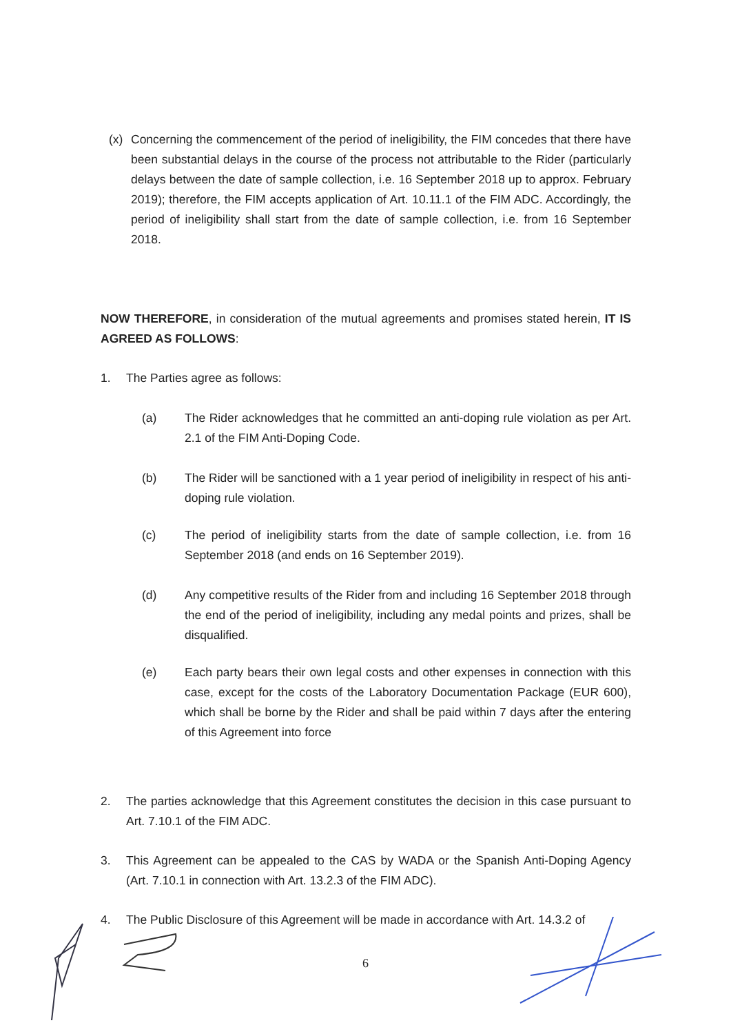(x) Concerning the commencement of the period of ineligibility, the FIM concedes that there have been substantial delays in the course of the process not attributable to the Rider (particularly delays between the date of sample collection, i.e. 16 September 2018 up to approx. February 2019); therefore, the FIM accepts application of Art. 10.11.1 of the FIM ADC. Accordingly, the period of ineligibility shall start from the date of sample collection, i.e. from 16 September 2018.
NOW THEREFORE, in consideration of the mutual agreements and promises stated herein, IT IS AGREED AS FOLLOWS:
1. The Parties agree as follows:
(a) The Rider acknowledges that he committed an anti-doping rule violation as per Art. 2.1 of the FIM Anti-Doping Code.
(b) The Rider will be sanctioned with a 1 year period of ineligibility in respect of his anti-doping rule violation.
(c) The period of ineligibility starts from the date of sample collection, i.e. from 16 September 2018 (and ends on 16 September 2019).
(d) Any competitive results of the Rider from and including 16 September 2018 through the end of the period of ineligibility, including any medal points and prizes, shall be disqualified.
(e) Each party bears their own legal costs and other expenses in connection with this case, except for the costs of the Laboratory Documentation Package (EUR 600), which shall be borne by the Rider and shall be paid within 7 days after the entering of this Agreement into force
2. The parties acknowledge that this Agreement constitutes the decision in this case pursuant to Art. 7.10.1 of the FIM ADC.
3. This Agreement can be appealed to the CAS by WADA or the Spanish Anti-Doping Agency (Art. 7.10.1 in connection with Art. 13.2.3 of the FIM ADC).
4. The Public Disclosure of this Agreement will be made in accordance with Art. 14.3.2 of
6